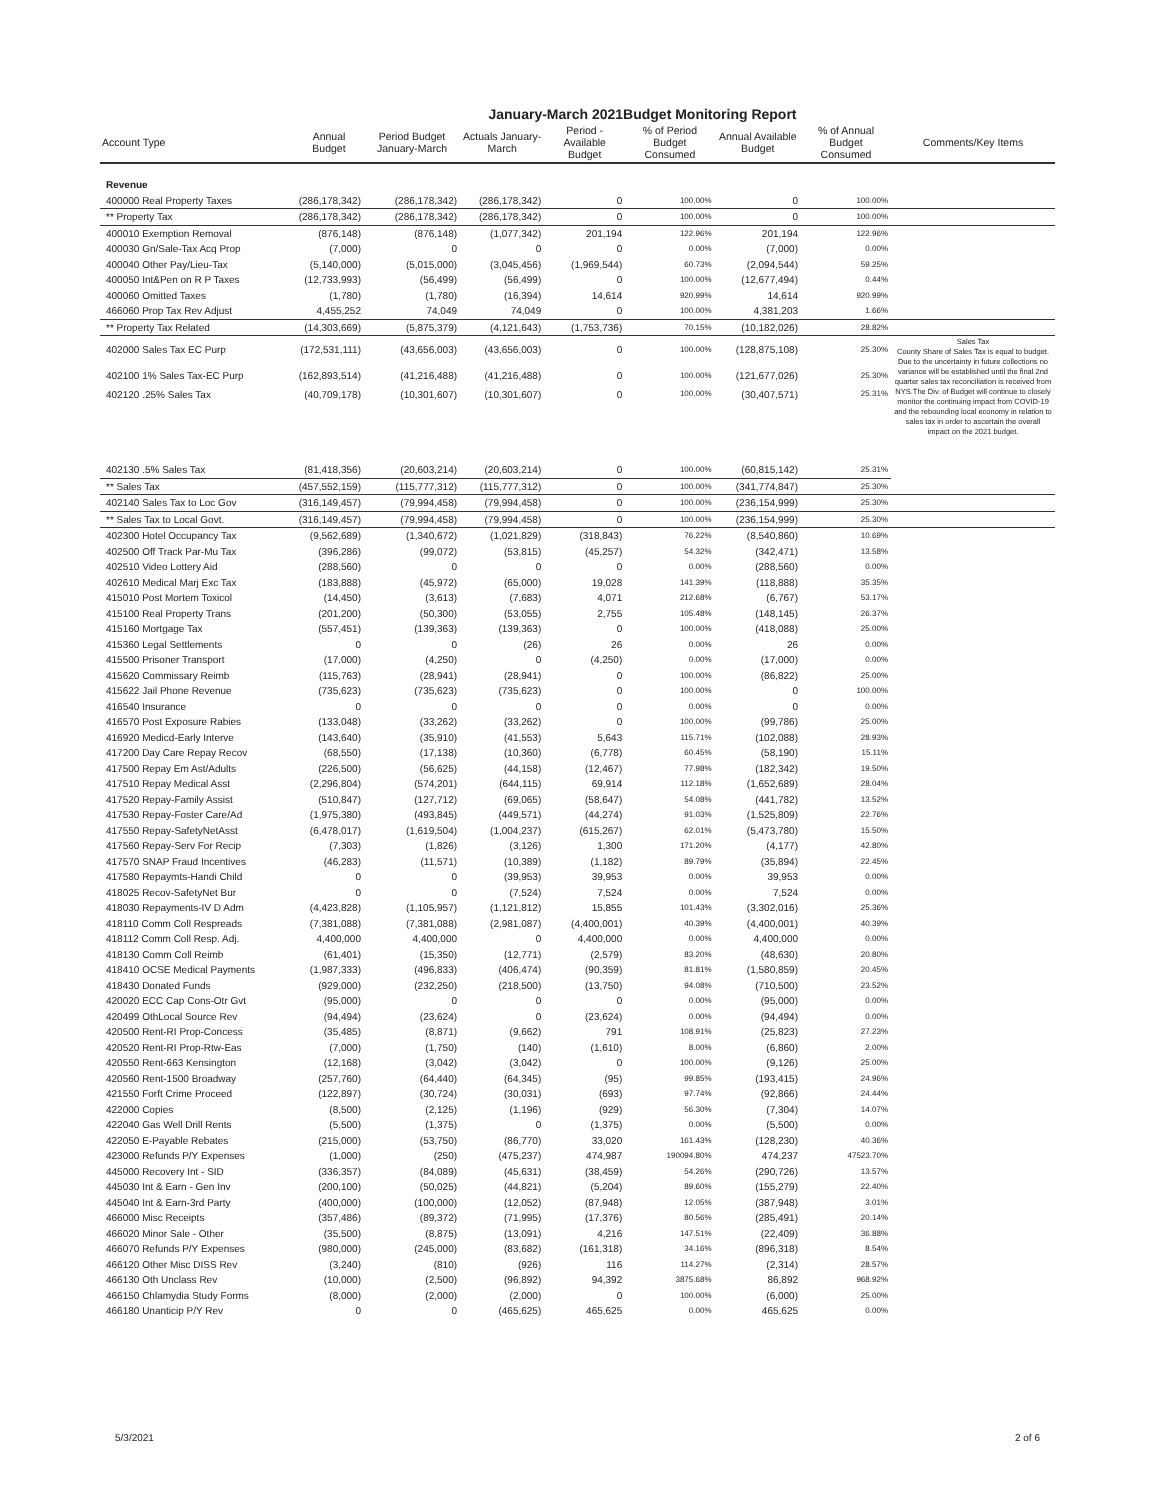January-March 2021Budget Monitoring Report
| Account Type | Annual Budget | Period Budget January-March | Actuals January-March | Period - Available Budget | % of Period Budget Consumed | Annual Available Budget | % of Annual Budget Consumed | Comments/Key Items |
| --- | --- | --- | --- | --- | --- | --- | --- | --- |
| Revenue | | | | | | | | |
| 400000 Real Property Taxes | (286,178,342) | (286,178,342) | (286,178,342) | 0 | 100.00% | 0 | 100.00% | |
| ** Property Tax | (286,178,342) | (286,178,342) | (286,178,342) | 0 | 100.00% | 0 | 100.00% | |
| 400010 Exemption Removal | (876,148) | (876,148) | (1,077,342) | 201,194 | 122.96% | 201,194 | 122.96% | |
| 400030 Gn/Sale-Tax Acq Prop | (7,000) | 0 | 0 | 0 | 0.00% | (7,000) | 0.00% | |
| 400040 Other Pay/Lieu-Tax | (5,140,000) | (5,015,000) | (3,045,456) | (1,969,544) | 60.73% | (2,094,544) | 59.25% | |
| 400050 Int&Pen on R P Taxes | (12,733,993) | (56,499) | (56,499) | 0 | 100.00% | (12,677,494) | 0.44% | |
| 400060 Omitted Taxes | (1,780) | (1,780) | (16,394) | 14,614 | 920.99% | 14,614 | 920.99% | |
| 466060 Prop Tax Rev Adjust | 4,455,252 | 74,049 | 74,049 | 0 | 100.00% | 4,381,203 | 1.66% | |
| ** Property Tax Related | (14,303,669) | (5,875,379) | (4,121,643) | (1,753,736) | 70.15% | (10,182,026) | 28.82% | |
| 402000 Sales Tax EC Purp | (172,531,111) | (43,656,003) | (43,656,003) | 0 | 100.00% | (128,875,108) | 25.30% | Sales Tax County Share of Sales Tax is equal to budget. Due to the uncertainty in future collections no variance will be established until the final 2nd quarter sales tax reconciliation is received from NYS.The Div. of Budget will continue to closely monitor the continuing impact from COVID-19 and the rebounding local economy in relation to sales tax in order to ascertain the overall impact on the 2021 budget. |
| 402100 1% Sales Tax-EC Purp | (162,893,514) | (41,216,488) | (41,216,488) | 0 | 100.00% | (121,677,026) | 25.30% | |
| 402120 .25% Sales Tax | (40,709,178) | (10,301,607) | (10,301,607) | 0 | 100.00% | (30,407,571) | 25.31% | |
| 402130 .5% Sales Tax | (81,418,356) | (20,603,214) | (20,603,214) | 0 | 100.00% | (60,815,142) | 25.31% | |
| ** Sales Tax | (457,552,159) | (115,777,312) | (115,777,312) | 0 | 100.00% | (341,774,847) | 25.30% | |
| 402140 Sales Tax to Loc Gov | (316,149,457) | (79,994,458) | (79,994,458) | 0 | 100.00% | (236,154,999) | 25.30% | |
| ** Sales Tax to Local Govt. | (316,149,457) | (79,994,458) | (79,994,458) | 0 | 100.00% | (236,154,999) | 25.30% | |
| 402300 Hotel Occupancy Tax | (9,562,689) | (1,340,672) | (1,021,829) | (318,843) | 76.22% | (8,540,860) | 10.69% | |
| 402500 Off Track Par-Mu Tax | (396,286) | (99,072) | (53,815) | (45,257) | 54.32% | (342,471) | 13.58% | |
| 402510 Video Lottery Aid | (288,560) | 0 | 0 | 0 | 0.00% | (288,560) | 0.00% | |
| 402610 Medical Marj Exc Tax | (183,888) | (45,972) | (65,000) | 19,028 | 141.39% | (118,888) | 35.35% | |
| 415010 Post Mortem Toxicol | (14,450) | (3,613) | (7,683) | 4,071 | 212.68% | (6,767) | 53.17% | |
| 415100 Real Property Trans | (201,200) | (50,300) | (53,055) | 2,755 | 105.48% | (148,145) | 26.37% | |
| 415160 Mortgage Tax | (557,451) | (139,363) | (139,363) | 0 | 100.00% | (418,088) | 25.00% | |
| 415360 Legal Settlements | 0 | 0 | (26) | 26 | 0.00% | 26 | 0.00% | |
| 415500 Prisoner Transport | (17,000) | (4,250) | 0 | (4,250) | 0.00% | (17,000) | 0.00% | |
| 415620 Commissary Reimb | (115,763) | (28,941) | (28,941) | 0 | 100.00% | (86,822) | 25.00% | |
| 415622 Jail Phone Revenue | (735,623) | (735,623) | (735,623) | 0 | 100.00% | 0 | 100.00% | |
| 416540 Insurance | 0 | 0 | 0 | 0 | 0.00% | 0 | 0.00% | |
| 416570 Post Exposure Rabies | (133,048) | (33,262) | (33,262) | 0 | 100.00% | (99,786) | 25.00% | |
| 416920 Medicd-Early Interve | (143,640) | (35,910) | (41,553) | 5,643 | 115.71% | (102,088) | 28.93% | |
| 417200 Day Care Repay Recov | (68,550) | (17,138) | (10,360) | (6,778) | 60.45% | (58,190) | 15.11% | |
| 417500 Repay Em Ast/Adults | (226,500) | (56,625) | (44,158) | (12,467) | 77.98% | (182,342) | 19.50% | |
| 417510 Repay Medical Asst | (2,296,804) | (574,201) | (644,115) | 69,914 | 112.18% | (1,652,689) | 28.04% | |
| 417520 Repay-Family Assist | (510,847) | (127,712) | (69,065) | (58,647) | 54.08% | (441,782) | 13.52% | |
| 417530 Repay-Foster Care/Ad | (1,975,380) | (493,845) | (449,571) | (44,274) | 91.03% | (1,525,809) | 22.76% | |
| 417550 Repay-SafetyNetAsst | (6,478,017) | (1,619,504) | (1,004,237) | (615,267) | 62.01% | (5,473,780) | 15.50% | |
| 417560 Repay-Serv For Recip | (7,303) | (1,826) | (3,126) | 1,300 | 171.20% | (4,177) | 42.80% | |
| 417570 SNAP Fraud Incentives | (46,283) | (11,571) | (10,389) | (1,182) | 89.79% | (35,894) | 22.45% | |
| 417580 Repaymts-Handi Child | 0 | 0 | (39,953) | 39,953 | 0.00% | 39,953 | 0.00% | |
| 418025 Recov-SafetyNet Bur | 0 | 0 | (7,524) | 7,524 | 0.00% | 7,524 | 0.00% | |
| 418030 Repayments-IV D Adm | (4,423,828) | (1,105,957) | (1,121,812) | 15,855 | 101.43% | (3,302,016) | 25.36% | |
| 418110 Comm Coll Respreads | (7,381,088) | (7,381,088) | (2,981,087) | (4,400,001) | 40.39% | (4,400,001) | 40.39% | |
| 418112 Comm Coll Resp. Adj. | 4,400,000 | 4,400,000 | 0 | 4,400,000 | 0.00% | 4,400,000 | 0.00% | |
| 418130 Comm Coll Reimb | (61,401) | (15,350) | (12,771) | (2,579) | 83.20% | (48,630) | 20.80% | |
| 418410 OCSE Medical Payments | (1,987,333) | (496,833) | (406,474) | (90,359) | 81.81% | (1,580,859) | 20.45% | |
| 418430 Donated Funds | (929,000) | (232,250) | (218,500) | (13,750) | 94.08% | (710,500) | 23.52% | |
| 420020 ECC Cap Cons-Otr Gvt | (95,000) | 0 | 0 | 0 | 0.00% | (95,000) | 0.00% | |
| 420499 OthLocal Source Rev | (94,494) | (23,624) | 0 | (23,624) | 0.00% | (94,494) | 0.00% | |
| 420500 Rent-RI Prop-Concess | (35,485) | (8,871) | (9,662) | 791 | 108.91% | (25,823) | 27.23% | |
| 420520 Rent-RI Prop-Rtw-Eas | (7,000) | (1,750) | (140) | (1,610) | 8.00% | (6,860) | 2.00% | |
| 420550 Rent-663 Kensington | (12,168) | (3,042) | (3,042) | 0 | 100.00% | (9,126) | 25.00% | |
| 420560 Rent-1500 Broadway | (257,760) | (64,440) | (64,345) | (95) | 99.85% | (193,415) | 24.96% | |
| 421550 Forft Crime Proceed | (122,897) | (30,724) | (30,031) | (693) | 97.74% | (92,866) | 24.44% | |
| 422000 Copies | (8,500) | (2,125) | (1,196) | (929) | 56.30% | (7,304) | 14.07% | |
| 422040 Gas Well Drill Rents | (5,500) | (1,375) | 0 | (1,375) | 0.00% | (5,500) | 0.00% | |
| 422050 E-Payable Rebates | (215,000) | (53,750) | (86,770) | 33,020 | 161.43% | (128,230) | 40.36% | |
| 423000 Refunds P/Y Expenses | (1,000) | (250) | (475,237) | 474,987 | 190094.80% | 474,237 | 47523.70% | |
| 445000 Recovery Int - SID | (336,357) | (84,089) | (45,631) | (38,459) | 54.26% | (290,726) | 13.57% | |
| 445030 Int & Earn - Gen Inv | (200,100) | (50,025) | (44,821) | (5,204) | 89.60% | (155,279) | 22.40% | |
| 445040 Int & Earn-3rd Party | (400,000) | (100,000) | (12,052) | (87,948) | 12.05% | (387,948) | 3.01% | |
| 466000 Misc Receipts | (357,486) | (89,372) | (71,995) | (17,376) | 80.56% | (285,491) | 20.14% | |
| 466020 Minor Sale - Other | (35,500) | (8,875) | (13,091) | 4,216 | 147.51% | (22,409) | 36.88% | |
| 466070 Refunds P/Y Expenses | (980,000) | (245,000) | (83,682) | (161,318) | 34.16% | (896,318) | 8.54% | |
| 466120 Other Misc DISS Rev | (3,240) | (810) | (926) | 116 | 114.27% | (2,314) | 28.57% | |
| 466130 Oth Unclass Rev | (10,000) | (2,500) | (96,892) | 94,392 | 3875.68% | 86,892 | 968.92% | |
| 466150 Chlamydia Study Forms | (8,000) | (2,000) | (2,000) | 0 | 100.00% | (6,000) | 25.00% | |
| 466180 Unanticip P/Y Rev | 0 | 0 | (465,625) | 465,625 | 0.00% | 465,625 | 0.00% | |
5/3/2021 2 of 6